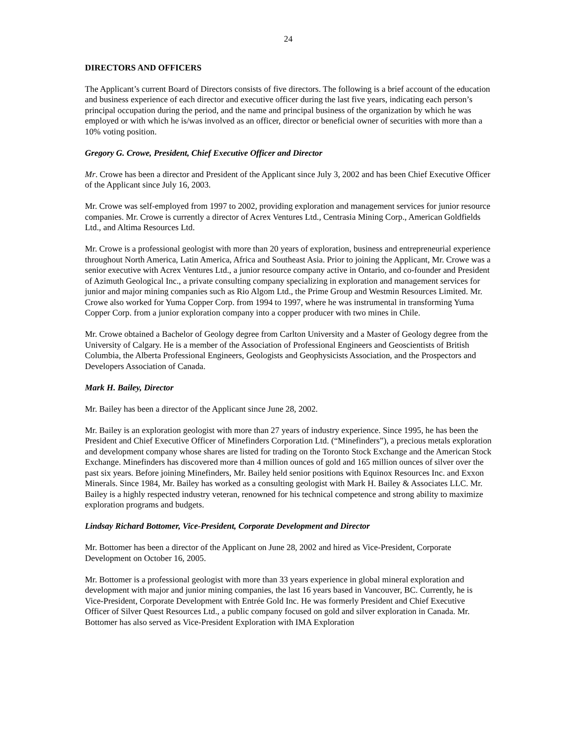24
DIRECTORS AND OFFICERS
The Applicant’s current Board of Directors consists of five directors. The following is a brief account of the education and business experience of each director and executive officer during the last five years, indicating each person’s principal occupation during the period, and the name and principal business of the organization by which he was employed or with which he is/was involved as an officer, director or beneficial owner of securities with more than a 10% voting position.
Gregory G. Crowe, President, Chief Executive Officer and Director
Mr. Crowe has been a director and President of the Applicant since July 3, 2002 and has been Chief Executive Officer of the Applicant since July 16, 2003.
Mr. Crowe was self-employed from 1997 to 2002, providing exploration and management services for junior resource companies. Mr. Crowe is currently a director of Acrex Ventures Ltd., Centrasia Mining Corp., American Goldfields Ltd., and Altima Resources Ltd.
Mr. Crowe is a professional geologist with more than 20 years of exploration, business and entrepreneurial experience throughout North America, Latin America, Africa and Southeast Asia. Prior to joining the Applicant, Mr. Crowe was a senior executive with Acrex Ventures Ltd., a junior resource company active in Ontario, and co-founder and President of Azimuth Geological Inc., a private consulting company specializing in exploration and management services for junior and major mining companies such as Rio Algom Ltd., the Prime Group and Westmin Resources Limited. Mr. Crowe also worked for Yuma Copper Corp. from 1994 to 1997, where he was instrumental in transforming Yuma Copper Corp. from a junior exploration company into a copper producer with two mines in Chile.
Mr. Crowe obtained a Bachelor of Geology degree from Carlton University and a Master of Geology degree from the University of Calgary. He is a member of the Association of Professional Engineers and Geoscientists of British Columbia, the Alberta Professional Engineers, Geologists and Geophysicists Association, and the Prospectors and Developers Association of Canada.
Mark H. Bailey, Director
Mr. Bailey has been a director of the Applicant since June 28, 2002.
Mr. Bailey is an exploration geologist with more than 27 years of industry experience. Since 1995, he has been the President and Chief Executive Officer of Minefinders Corporation Ltd. (“Minefinders”), a precious metals exploration and development company whose shares are listed for trading on the Toronto Stock Exchange and the American Stock Exchange. Minefinders has discovered more than 4 million ounces of gold and 165 million ounces of silver over the past six years. Before joining Minefinders, Mr. Bailey held senior positions with Equinox Resources Inc. and Exxon Minerals. Since 1984, Mr. Bailey has worked as a consulting geologist with Mark H. Bailey & Associates LLC. Mr. Bailey is a highly respected industry veteran, renowned for his technical competence and strong ability to maximize exploration programs and budgets.
Lindsay Richard Bottomer, Vice-President, Corporate Development and Director
Mr. Bottomer has been a director of the Applicant on June 28, 2002 and hired as Vice-President, Corporate Development on October 16, 2005.
Mr. Bottomer is a professional geologist with more than 33 years experience in global mineral exploration and development with major and junior mining companies, the last 16 years based in Vancouver, BC. Currently, he is Vice-President, Corporate Development with Entrée Gold Inc. He was formerly President and Chief Executive Officer of Silver Quest Resources Ltd., a public company focused on gold and silver exploration in Canada. Mr. Bottomer has also served as Vice-President Exploration with IMA Exploration